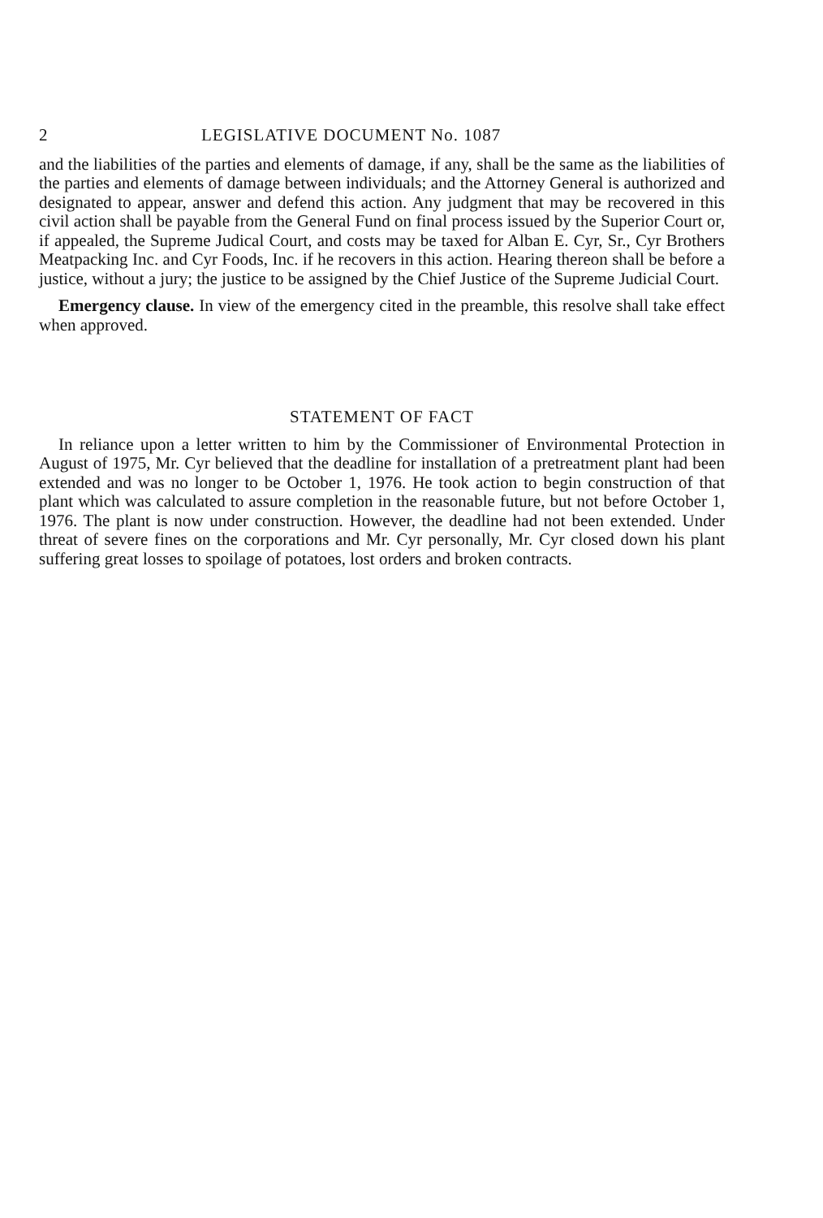2 LEGISLATIVE DOCUMENT No. 1087
and the liabilities of the parties and elements of damage, if any, shall be the same as the liabilities of the parties and elements of damage between individuals; and the Attorney General is authorized and designated to appear, answer and defend this action. Any judgment that may be recovered in this civil action shall be payable from the General Fund on final process issued by the Superior Court or, if appealed, the Supreme Judical Court, and costs may be taxed for Alban E. Cyr, Sr., Cyr Brothers Meatpacking Inc. and Cyr Foods, Inc. if he recovers in this action. Hearing thereon shall be before a justice, without a jury; the justice to be assigned by the Chief Justice of the Supreme Judicial Court.
Emergency clause. In view of the emergency cited in the preamble, this resolve shall take effect when approved.
STATEMENT OF FACT
In reliance upon a letter written to him by the Commissioner of Environmental Protection in August of 1975, Mr. Cyr believed that the deadline for installation of a pretreatment plant had been extended and was no longer to be October 1, 1976. He took action to begin construction of that plant which was calculated to assure completion in the reasonable future, but not before October 1, 1976. The plant is now under construction. However, the deadline had not been extended. Under threat of severe fines on the corporations and Mr. Cyr personally, Mr. Cyr closed down his plant suffering great losses to spoilage of potatoes, lost orders and broken contracts.